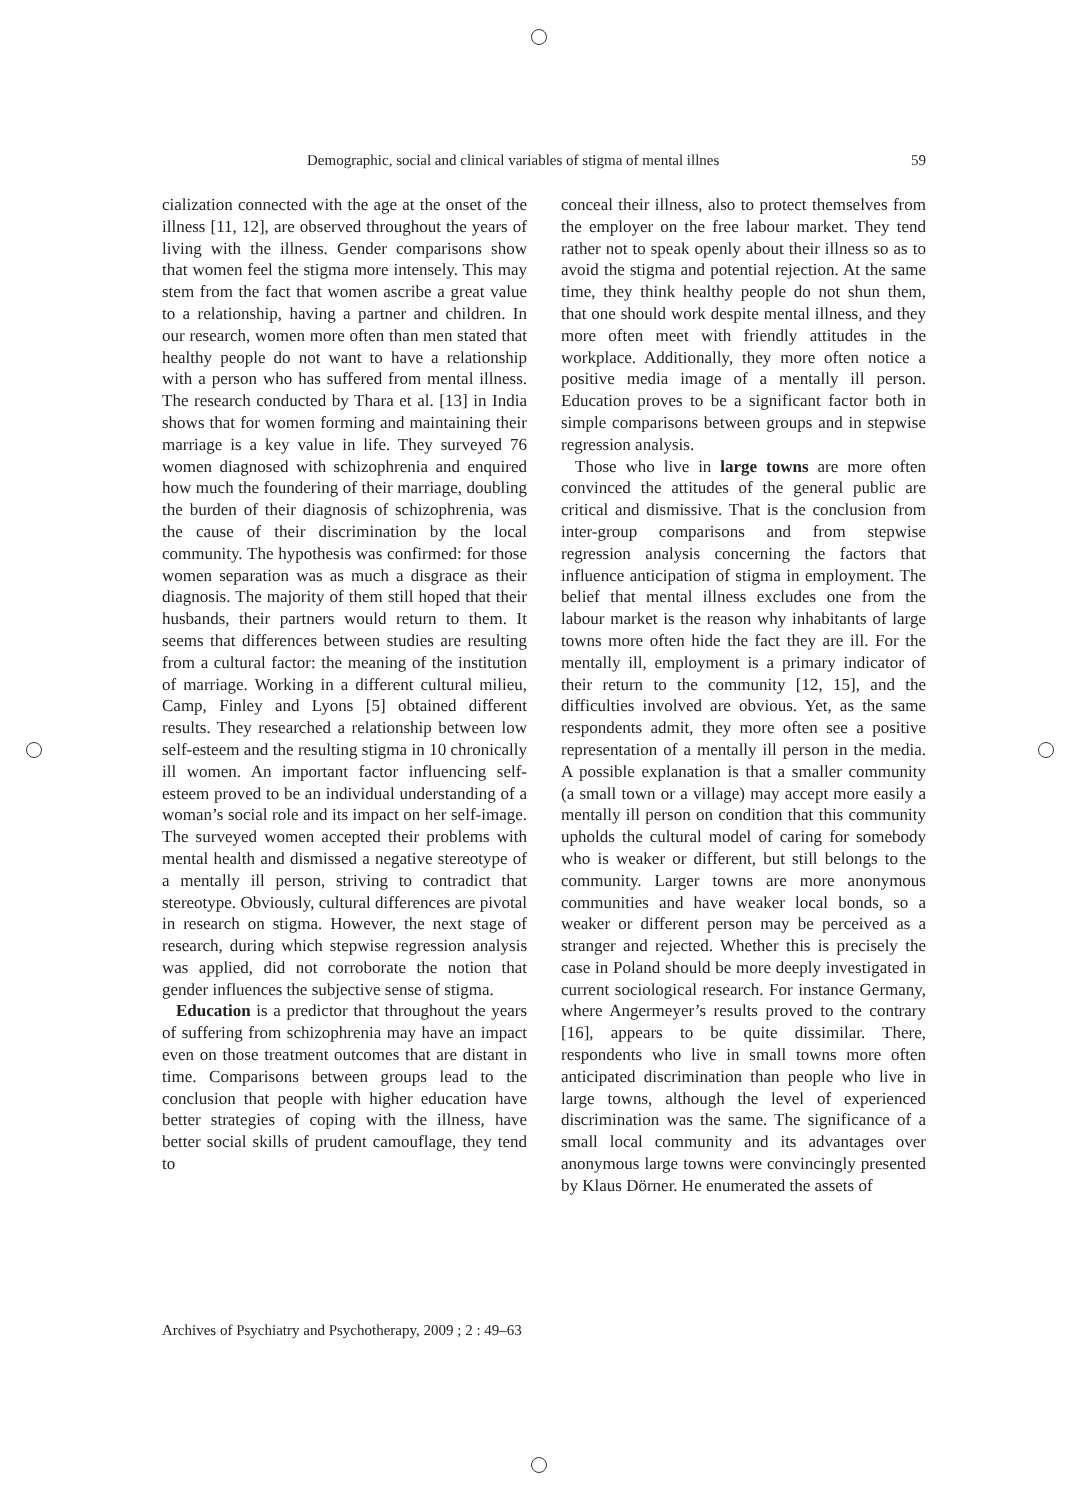Demographic, social and clinical variables of stigma of mental illnes 59
cialization connected with the age at the onset of the illness [11, 12], are observed throughout the years of living with the illness. Gender comparisons show that women feel the stigma more intensely. This may stem from the fact that women ascribe a great value to a relationship, having a partner and children. In our research, women more often than men stated that healthy people do not want to have a relationship with a person who has suffered from mental illness. The research conducted by Thara et al. [13] in India shows that for women forming and maintaining their marriage is a key value in life. They surveyed 76 women diagnosed with schizophrenia and enquired how much the foundering of their marriage, doubling the burden of their diagnosis of schizophrenia, was the cause of their discrimination by the local community. The hypothesis was confirmed: for those women separation was as much a disgrace as their diagnosis. The majority of them still hoped that their husbands, their partners would return to them. It seems that differences between studies are resulting from a cultural factor: the meaning of the institution of marriage. Working in a different cultural milieu, Camp, Finley and Lyons [5] obtained different results. They researched a relationship between low self-esteem and the resulting stigma in 10 chronically ill women. An important factor influencing self-esteem proved to be an individual understanding of a woman’s social role and its impact on her self-image. The surveyed women accepted their problems with mental health and dismissed a negative stereotype of a mentally ill person, striving to contradict that stereotype. Obviously, cultural differences are pivotal in research on stigma. However, the next stage of research, during which stepwise regression analysis was applied, did not corroborate the notion that gender influences the subjective sense of stigma.
Education is a predictor that throughout the years of suffering from schizophrenia may have an impact even on those treatment outcomes that are distant in time. Comparisons between groups lead to the conclusion that people with higher education have better strategies of coping with the illness, have better social skills of prudent camouflage, they tend to
conceal their illness, also to protect themselves from the employer on the free labour market. They tend rather not to speak openly about their illness so as to avoid the stigma and potential rejection. At the same time, they think healthy people do not shun them, that one should work despite mental illness, and they more often meet with friendly attitudes in the workplace. Additionally, they more often notice a positive media image of a mentally ill person. Education proves to be a significant factor both in simple comparisons between groups and in stepwise regression analysis.
Those who live in large towns are more often convinced the attitudes of the general public are critical and dismissive. That is the conclusion from inter-group comparisons and from stepwise regression analysis concerning the factors that influence anticipation of stigma in employment. The belief that mental illness excludes one from the labour market is the reason why inhabitants of large towns more often hide the fact they are ill. For the mentally ill, employment is a primary indicator of their return to the community [12, 15], and the difficulties involved are obvious. Yet, as the same respondents admit, they more often see a positive representation of a mentally ill person in the media. A possible explanation is that a smaller community (a small town or a village) may accept more easily a mentally ill person on condition that this community upholds the cultural model of caring for somebody who is weaker or different, but still belongs to the community. Larger towns are more anonymous communities and have weaker local bonds, so a weaker or different person may be perceived as a stranger and rejected. Whether this is precisely the case in Poland should be more deeply investigated in current sociological research. For instance Germany, where Angermeyer’s results proved to the contrary [16], appears to be quite dissimilar. There, respondents who live in small towns more often anticipated discrimination than people who live in large towns, although the level of experienced discrimination was the same. The significance of a small local community and its advantages over anonymous large towns were convincingly presented by Klaus Dörner. He enumerated the assets of
Archives of Psychiatry and Psychotherapy, 2009 ; 2 : 49–63